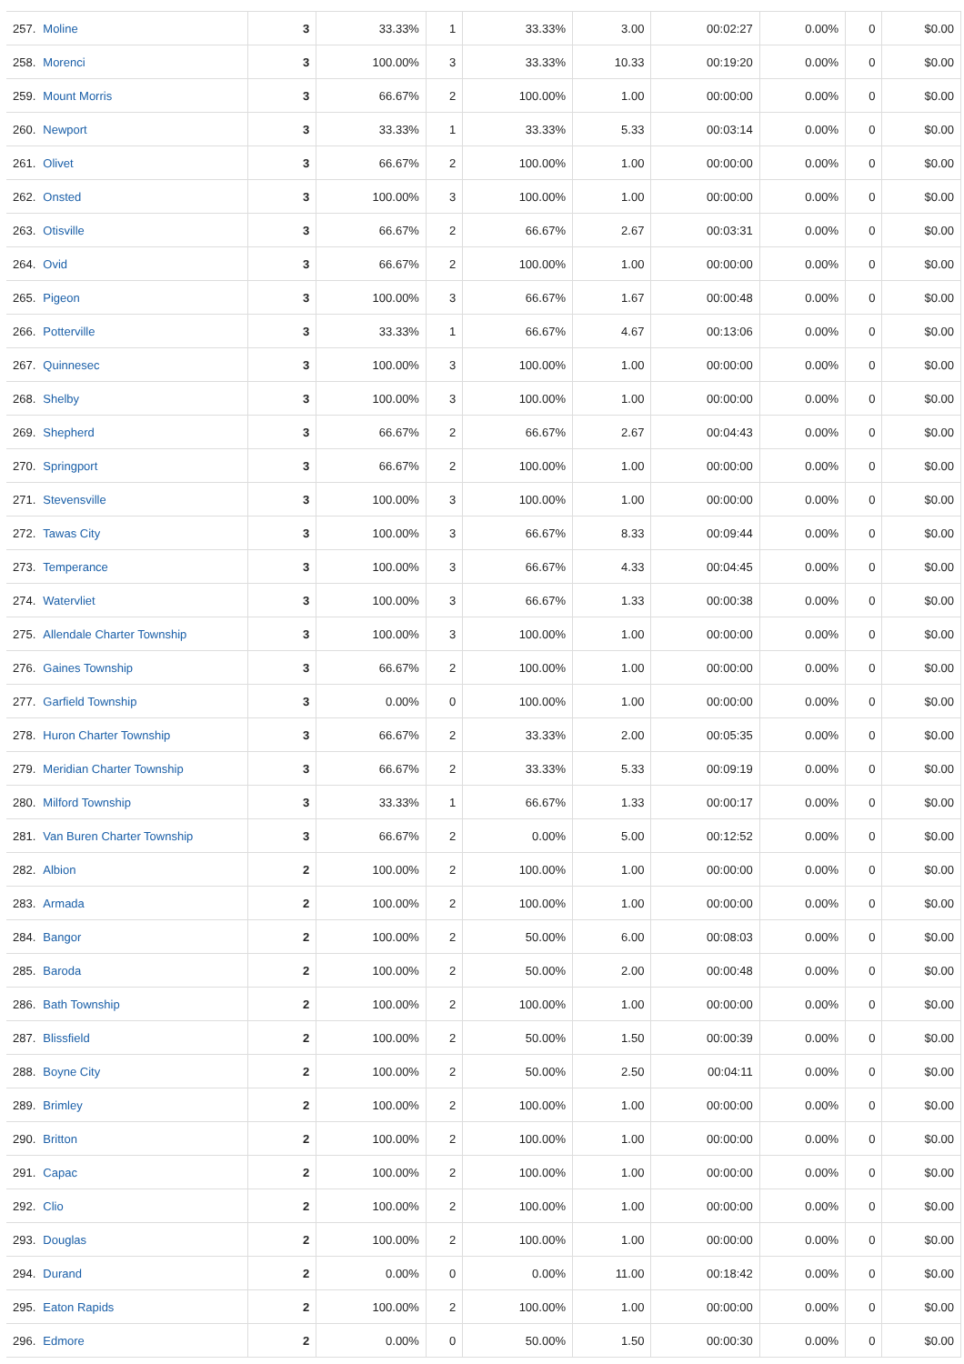| 257. | Moline | 3 | 33.33% | 1 | 33.33% | 3.00 | 00:02:27 | 0.00% | 0 | $0.00 |
| 258. | Morenci | 3 | 100.00% | 3 | 33.33% | 10.33 | 00:19:20 | 0.00% | 0 | $0.00 |
| 259. | Mount Morris | 3 | 66.67% | 2 | 100.00% | 1.00 | 00:00:00 | 0.00% | 0 | $0.00 |
| 260. | Newport | 3 | 33.33% | 1 | 33.33% | 5.33 | 00:03:14 | 0.00% | 0 | $0.00 |
| 261. | Olivet | 3 | 66.67% | 2 | 100.00% | 1.00 | 00:00:00 | 0.00% | 0 | $0.00 |
| 262. | Onsted | 3 | 100.00% | 3 | 100.00% | 1.00 | 00:00:00 | 0.00% | 0 | $0.00 |
| 263. | Otisville | 3 | 66.67% | 2 | 66.67% | 2.67 | 00:03:31 | 0.00% | 0 | $0.00 |
| 264. | Ovid | 3 | 66.67% | 2 | 100.00% | 1.00 | 00:00:00 | 0.00% | 0 | $0.00 |
| 265. | Pigeon | 3 | 100.00% | 3 | 66.67% | 1.67 | 00:00:48 | 0.00% | 0 | $0.00 |
| 266. | Potterville | 3 | 33.33% | 1 | 66.67% | 4.67 | 00:13:06 | 0.00% | 0 | $0.00 |
| 267. | Quinnesec | 3 | 100.00% | 3 | 100.00% | 1.00 | 00:00:00 | 0.00% | 0 | $0.00 |
| 268. | Shelby | 3 | 100.00% | 3 | 100.00% | 1.00 | 00:00:00 | 0.00% | 0 | $0.00 |
| 269. | Shepherd | 3 | 66.67% | 2 | 66.67% | 2.67 | 00:04:43 | 0.00% | 0 | $0.00 |
| 270. | Springport | 3 | 66.67% | 2 | 100.00% | 1.00 | 00:00:00 | 0.00% | 0 | $0.00 |
| 271. | Stevensville | 3 | 100.00% | 3 | 100.00% | 1.00 | 00:00:00 | 0.00% | 0 | $0.00 |
| 272. | Tawas City | 3 | 100.00% | 3 | 66.67% | 8.33 | 00:09:44 | 0.00% | 0 | $0.00 |
| 273. | Temperance | 3 | 100.00% | 3 | 66.67% | 4.33 | 00:04:45 | 0.00% | 0 | $0.00 |
| 274. | Watervliet | 3 | 100.00% | 3 | 66.67% | 1.33 | 00:00:38 | 0.00% | 0 | $0.00 |
| 275. | Allendale Charter Township | 3 | 100.00% | 3 | 100.00% | 1.00 | 00:00:00 | 0.00% | 0 | $0.00 |
| 276. | Gaines Township | 3 | 66.67% | 2 | 100.00% | 1.00 | 00:00:00 | 0.00% | 0 | $0.00 |
| 277. | Garfield Township | 3 | 0.00% | 0 | 100.00% | 1.00 | 00:00:00 | 0.00% | 0 | $0.00 |
| 278. | Huron Charter Township | 3 | 66.67% | 2 | 33.33% | 2.00 | 00:05:35 | 0.00% | 0 | $0.00 |
| 279. | Meridian Charter Township | 3 | 66.67% | 2 | 33.33% | 5.33 | 00:09:19 | 0.00% | 0 | $0.00 |
| 280. | Milford Township | 3 | 33.33% | 1 | 66.67% | 1.33 | 00:00:17 | 0.00% | 0 | $0.00 |
| 281. | Van Buren Charter Township | 3 | 66.67% | 2 | 0.00% | 5.00 | 00:12:52 | 0.00% | 0 | $0.00 |
| 282. | Albion | 2 | 100.00% | 2 | 100.00% | 1.00 | 00:00:00 | 0.00% | 0 | $0.00 |
| 283. | Armada | 2 | 100.00% | 2 | 100.00% | 1.00 | 00:00:00 | 0.00% | 0 | $0.00 |
| 284. | Bangor | 2 | 100.00% | 2 | 50.00% | 6.00 | 00:08:03 | 0.00% | 0 | $0.00 |
| 285. | Baroda | 2 | 100.00% | 2 | 50.00% | 2.00 | 00:00:48 | 0.00% | 0 | $0.00 |
| 286. | Bath Township | 2 | 100.00% | 2 | 100.00% | 1.00 | 00:00:00 | 0.00% | 0 | $0.00 |
| 287. | Blissfield | 2 | 100.00% | 2 | 50.00% | 1.50 | 00:00:39 | 0.00% | 0 | $0.00 |
| 288. | Boyne City | 2 | 100.00% | 2 | 50.00% | 2.50 | 00:04:11 | 0.00% | 0 | $0.00 |
| 289. | Brimley | 2 | 100.00% | 2 | 100.00% | 1.00 | 00:00:00 | 0.00% | 0 | $0.00 |
| 290. | Britton | 2 | 100.00% | 2 | 100.00% | 1.00 | 00:00:00 | 0.00% | 0 | $0.00 |
| 291. | Capac | 2 | 100.00% | 2 | 100.00% | 1.00 | 00:00:00 | 0.00% | 0 | $0.00 |
| 292. | Clio | 2 | 100.00% | 2 | 100.00% | 1.00 | 00:00:00 | 0.00% | 0 | $0.00 |
| 293. | Douglas | 2 | 100.00% | 2 | 100.00% | 1.00 | 00:00:00 | 0.00% | 0 | $0.00 |
| 294. | Durand | 2 | 0.00% | 0 | 0.00% | 11.00 | 00:18:42 | 0.00% | 0 | $0.00 |
| 295. | Eaton Rapids | 2 | 100.00% | 2 | 100.00% | 1.00 | 00:00:00 | 0.00% | 0 | $0.00 |
| 296. | Edmore | 2 | 0.00% | 0 | 50.00% | 1.50 | 00:00:30 | 0.00% | 0 | $0.00 |